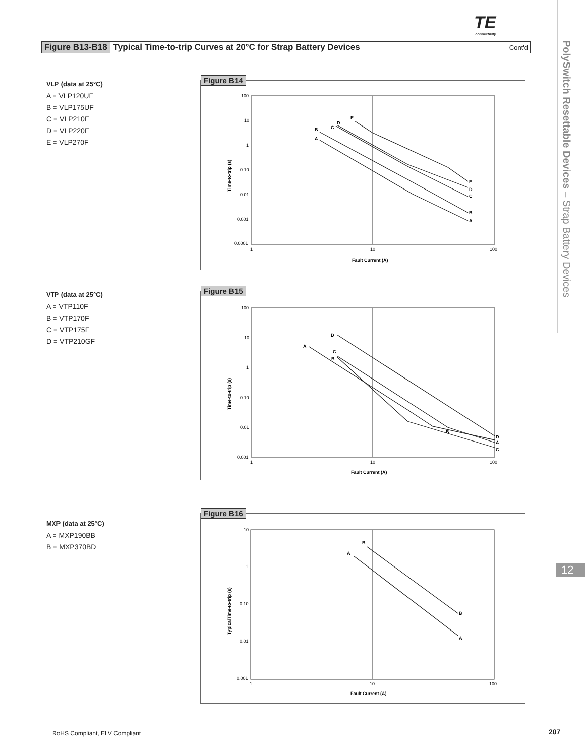TE
connectivity
Figure B13-B18 Typical Time-to-trip Curves at 20°C for Strap Battery Devices Cont'd
PolySwitch Resettable Devices – Strap Battery Devices
12
VLP (data at 25°C)
A = VLP120UF
B = VLP175UF
C = VLP210F
D = VLP220F
E = VLP270F
Figure B14
100
10
1
0.10
0.01
0.001
0.0001
1
10
100
Fault Current (A)
Time-to-trip (s)
A
B
C
D
E
A
B
C
D
E
VTP (data at 25°C)
A = VTP110F
B = VTP170F
C = VTP175F
D = VTP210GF
Figure B15
100
10
1
0.10
0.01
0.001
1
10
100
Fault Current (A)
Time-to-trip (s)
A
B
C
D
B
D
A
C
MXP (data at 25°C)
A = MXP190BB
B = MXP370BD
Figure B16
10
1
0.10
0.01
0.001
1
10
100
Fault Current (A)
TypicalTime-to-trip (s)
A
B
A
B
RoHS Compliant, ELV Compliant 207